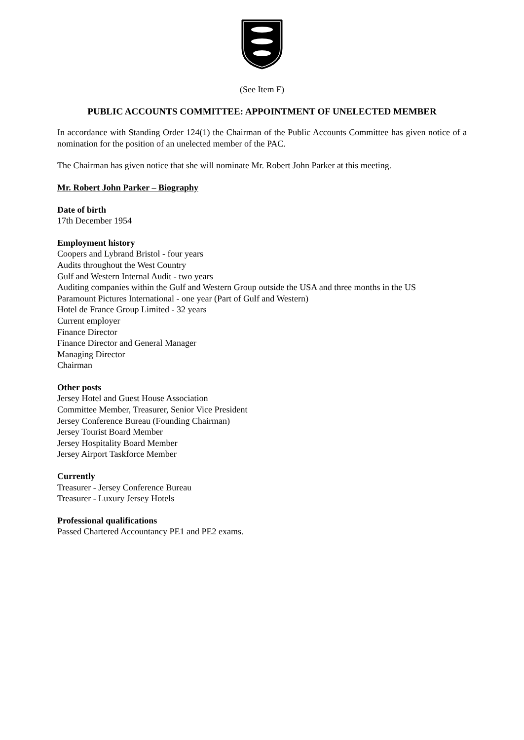(See Item F)
PUBLIC ACCOUNTS COMMITTEE: APPOINTMENT OF UNELECTED MEMBER
In accordance with Standing Order 124(1) the Chairman of the Public Accounts Committee has given notice of a nomination for the position of an unelected member of the PAC.
The Chairman has given notice that she will nominate Mr. Robert John Parker at this meeting.
Mr. Robert John Parker – Biography
Date of birth
17th December 1954
Employment history
Coopers and Lybrand Bristol - four years
Audits throughout the West Country
Gulf and Western Internal Audit - two years
Auditing companies within the Gulf and Western Group outside the USA and three months in the US
Paramount Pictures International - one year (Part of Gulf and Western)
Hotel de France Group Limited - 32 years
Current employer
Finance Director
Finance Director and General Manager
Managing Director
Chairman
Other posts
Jersey Hotel and Guest House Association
Committee Member, Treasurer, Senior Vice President
Jersey Conference Bureau (Founding Chairman)
Jersey Tourist Board Member
Jersey Hospitality Board Member
Jersey Airport Taskforce Member
Currently
Treasurer - Jersey Conference Bureau
Treasurer - Luxury Jersey Hotels
Professional qualifications
Passed Chartered Accountancy PE1 and PE2 exams.